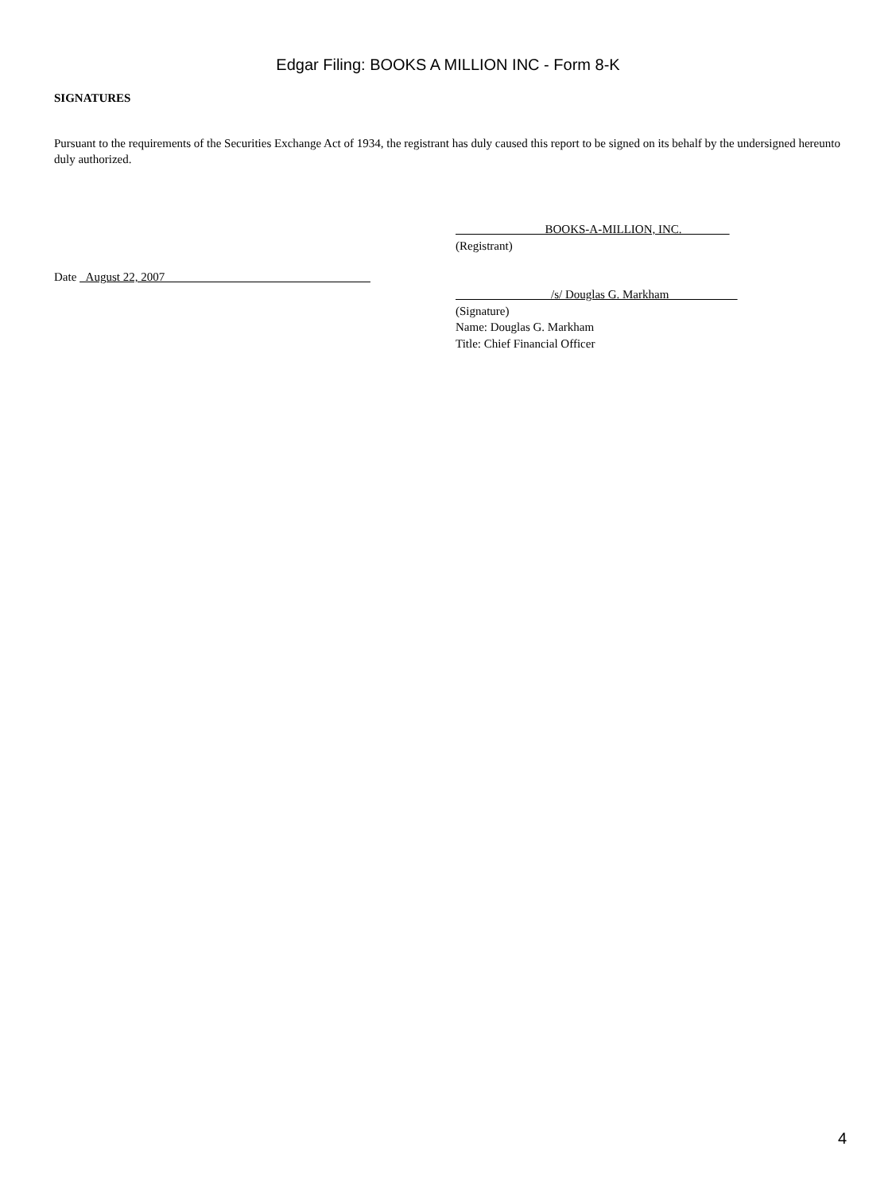Edgar Filing: BOOKS A MILLION INC - Form 8-K
SIGNATURES
Pursuant to the requirements of the Securities Exchange Act of 1934, the registrant has duly caused this report to be signed on its behalf by the undersigned hereunto duly authorized.
Date August 22, 2007
BOOKS-A-MILLION, INC.
(Registrant)
/s/ Douglas G. Markham
(Signature)
Name: Douglas G. Markham
Title: Chief Financial Officer
4